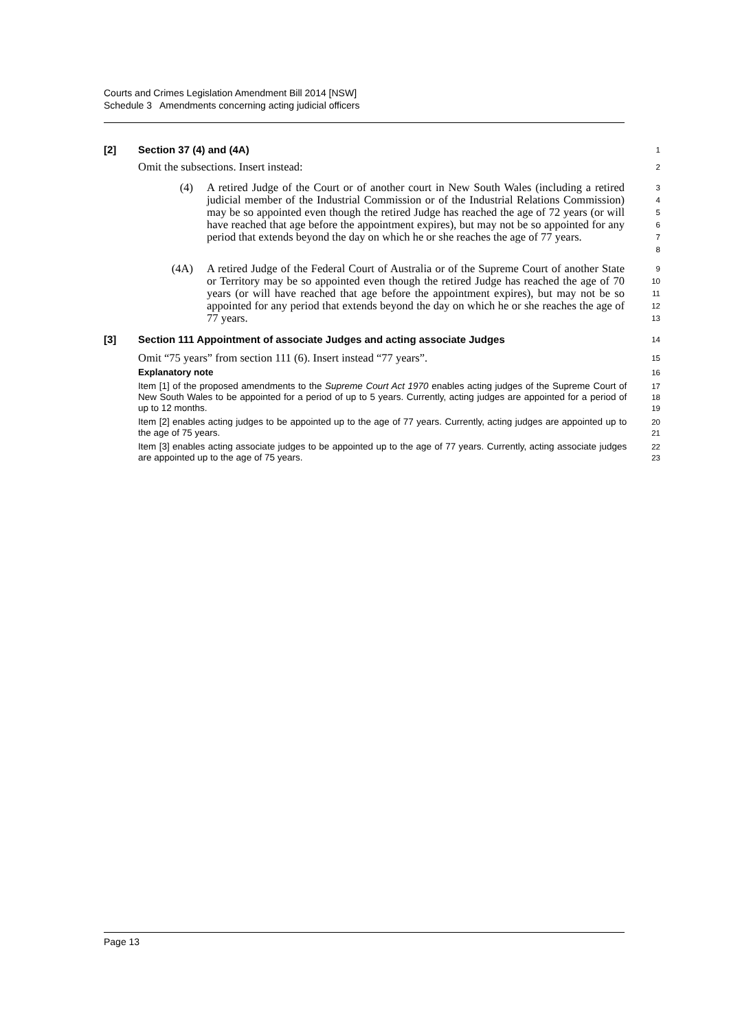Courts and Crimes Legislation Amendment Bill 2014 [NSW]
Schedule 3 Amendments concerning acting judicial officers
[2] Section 37 (4) and (4A)
1
Omit the subsections. Insert instead:
2
(4) A retired Judge of the Court or of another court in New South Wales (including a retired judicial member of the Industrial Commission or of the Industrial Relations Commission) may be so appointed even though the retired Judge has reached the age of 72 years (or will have reached that age before the appointment expires), but may not be so appointed for any period that extends beyond the day on which he or she reaches the age of 77 years.
3
4
5
6
7
8
(4A) A retired Judge of the Federal Court of Australia or of the Supreme Court of another State or Territory may be so appointed even though the retired Judge has reached the age of 70 years (or will have reached that age before the appointment expires), but may not be so appointed for any period that extends beyond the day on which he or she reaches the age of 77 years.
9
10
11
12
13
[3] Section 111 Appointment of associate Judges and acting associate Judges
14
Omit “75 years” from section 111 (6). Insert instead “77 years”.
15
Explanatory note
16
Item [1] of the proposed amendments to the Supreme Court Act 1970 enables acting judges of the Supreme Court of New South Wales to be appointed for a period of up to 5 years. Currently, acting judges are appointed for a period of up to 12 months.
17
18
19
Item [2] enables acting judges to be appointed up to the age of 77 years. Currently, acting judges are appointed up to the age of 75 years.
20
21
Item [3] enables acting associate judges to be appointed up to the age of 77 years. Currently, acting associate judges are appointed up to the age of 75 years.
22
23
Page 13